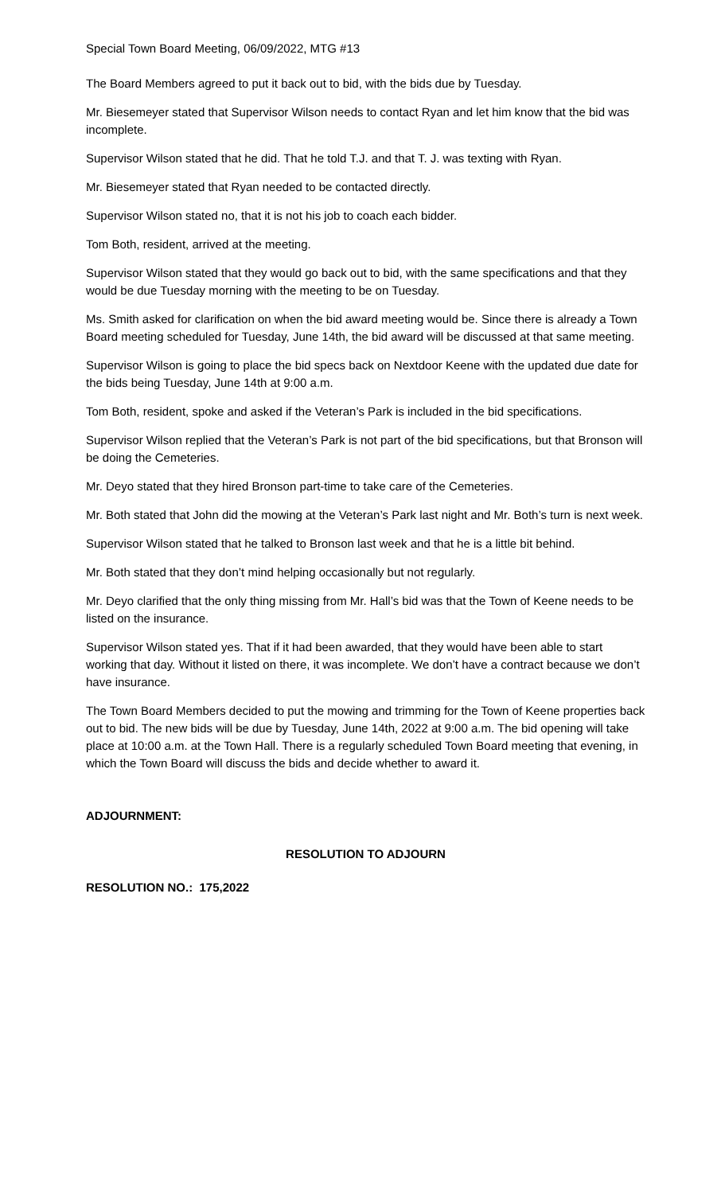Special Town Board Meeting, 06/09/2022, MTG #13
The Board Members agreed to put it back out to bid, with the bids due by Tuesday.
Mr. Biesemeyer stated that Supervisor Wilson needs to contact Ryan and let him know that the bid was incomplete.
Supervisor Wilson stated that he did. That he told T.J. and that T. J. was texting with Ryan.
Mr. Biesemeyer stated that Ryan needed to be contacted directly.
Supervisor Wilson stated no, that it is not his job to coach each bidder.
Tom Both, resident, arrived at the meeting.
Supervisor Wilson stated that they would go back out to bid, with the same specifications and that they would be due Tuesday morning with the meeting to be on Tuesday.
Ms. Smith asked for clarification on when the bid award meeting would be. Since there is already a Town Board meeting scheduled for Tuesday, June 14th, the bid award will be discussed at that same meeting.
Supervisor Wilson is going to place the bid specs back on Nextdoor Keene with the updated due date for the bids being Tuesday, June 14th at 9:00 a.m.
Tom Both, resident, spoke and asked if the Veteran’s Park is included in the bid specifications.
Supervisor Wilson replied that the Veteran’s Park is not part of the bid specifications, but that Bronson will be doing the Cemeteries.
Mr. Deyo stated that they hired Bronson part-time to take care of the Cemeteries.
Mr. Both stated that John did the mowing at the Veteran’s Park last night and Mr. Both’s turn is next week.
Supervisor Wilson stated that he talked to Bronson last week and that he is a little bit behind.
Mr. Both stated that they don’t mind helping occasionally but not regularly.
Mr. Deyo clarified that the only thing missing from Mr. Hall’s bid was that the Town of Keene needs to be listed on the insurance.
Supervisor Wilson stated yes. That if it had been awarded, that they would have been able to start working that day. Without it listed on there, it was incomplete. We don’t have a contract because we don’t have insurance.
The Town Board Members decided to put the mowing and trimming for the Town of Keene properties back out to bid. The new bids will be due by Tuesday, June 14th, 2022 at 9:00 a.m. The bid opening will take place at 10:00 a.m. at the Town Hall. There is a regularly scheduled Town Board meeting that evening, in which the Town Board will discuss the bids and decide whether to award it.
ADJOURNMENT:
RESOLUTION TO ADJOURN
RESOLUTION NO.: 175,2022